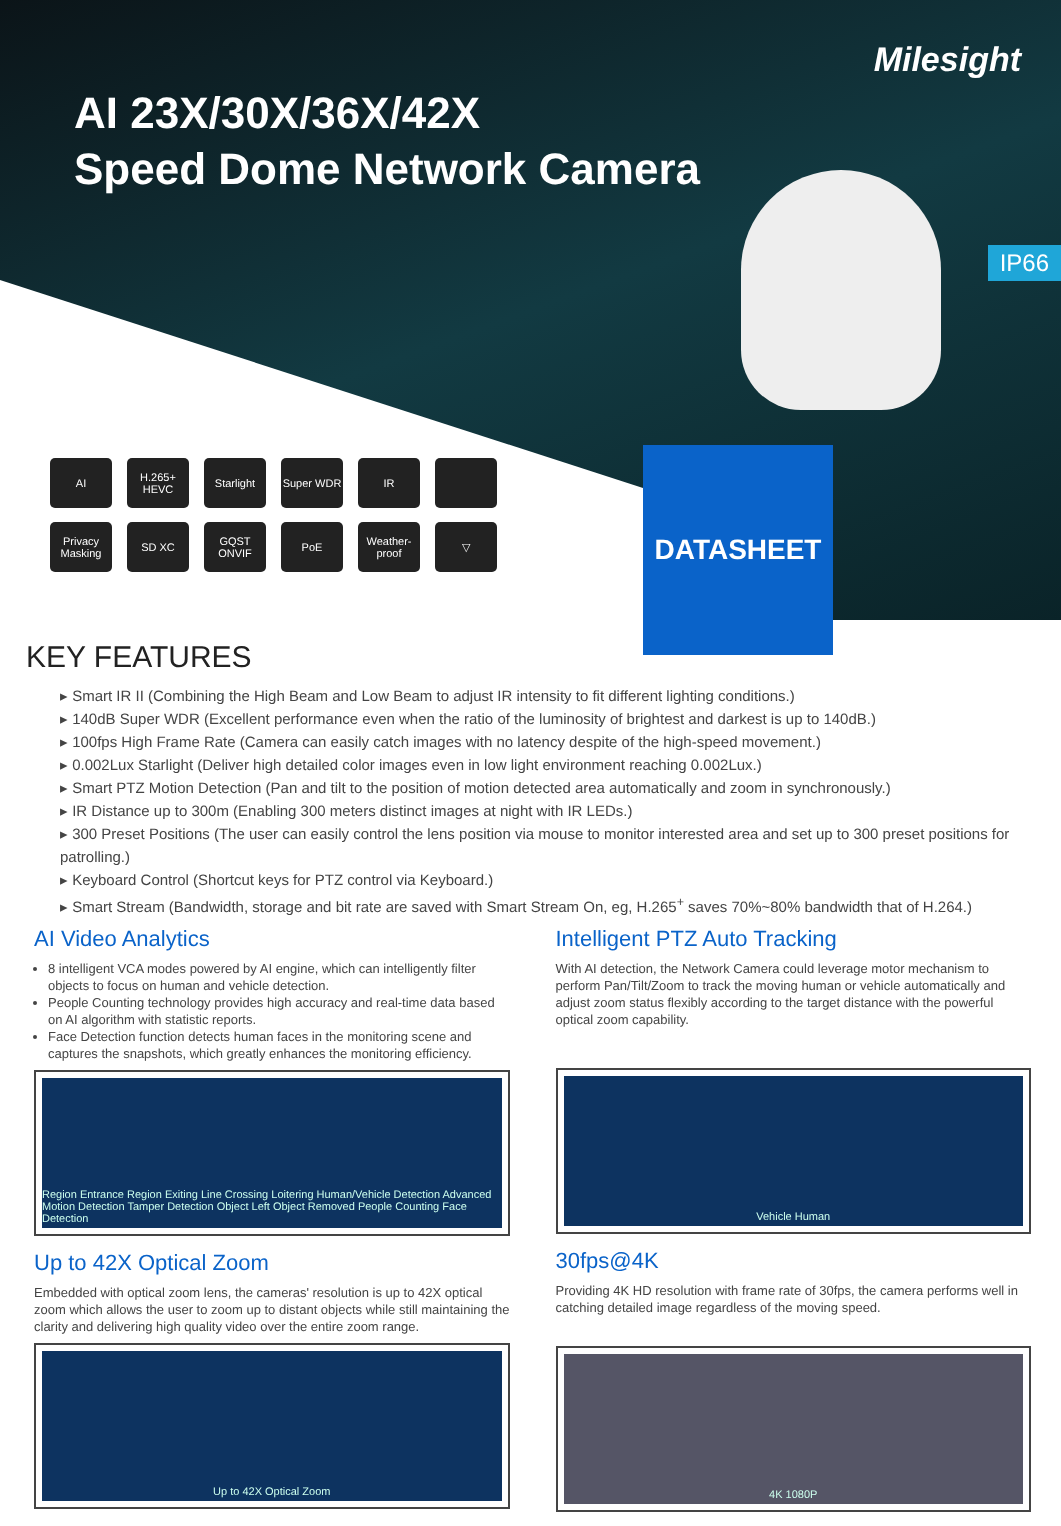Milesight
AI 23X/30X/36X/42X
Speed Dome Network Camera
IP66
AI
H.265+ HEVC
Starlight
Super WDR
IR
Privacy Masking
SD XC
GQST ONVIF
PoE
Weather-proof
▽
DATASHEET
KEY FEATURES
▸ Smart IR II (Combining the High Beam and Low Beam to adjust IR intensity to fit different lighting conditions.)
▸ 140dB Super WDR (Excellent performance even when the ratio of the luminosity of brightest and darkest is up to 140dB.)
▸ 100fps High Frame Rate (Camera can easily catch images with no latency despite of the high-speed movement.)
▸ 0.002Lux Starlight (Deliver high detailed color images even in low light environment reaching 0.002Lux.)
▸ Smart PTZ Motion Detection (Pan and tilt to the position of motion detected area automatically and zoom in synchronously.)
▸ IR Distance up to 300m (Enabling 300 meters distinct images at night with IR LEDs.)
▸ 300 Preset Positions (The user can easily control the lens position via mouse to monitor interested area and set up to 300 preset positions for patrolling.)
▸ Keyboard Control (Shortcut keys for PTZ control via Keyboard.)
▸ Smart Stream (Bandwidth, storage and bit rate are saved with Smart Stream On, eg, H.265<sup>+</sup> saves 70%~80% bandwidth that of H.264.)
AI Video Analytics
8 intelligent VCA modes powered by AI engine, which can intelligently filter objects to focus on human and vehicle detection.
People Counting technology provides high accuracy and real-time data based on AI algorithm with statistic reports.
Face Detection function detects human faces in the monitoring scene and captures the snapshots, which greatly enhances the monitoring efficiency.
Region Entrance Region Exiting Line Crossing Loitering Human/Vehicle Detection Advanced Motion Detection Tamper Detection Object Left Object Removed People Counting Face Detection
Up to 42X Optical Zoom
Embedded with optical zoom lens, the cameras' resolution is up to 42X optical zoom which allows the user to zoom up to distant objects while still maintaining the clarity and delivering high quality video over the entire zoom range.
Up to 42X Optical Zoom
Intelligent PTZ Auto Tracking
With AI detection, the Network Camera could leverage motor mechanism to perform Pan/Tilt/Zoom to track the moving human or vehicle automatically and adjust zoom status flexibly according to the target distance with the powerful optical zoom capability.
Vehicle Human
30fps@4K
Providing 4K HD resolution with frame rate of 30fps, the camera performs well in catching detailed image regardless of the moving speed.
4K 1080P